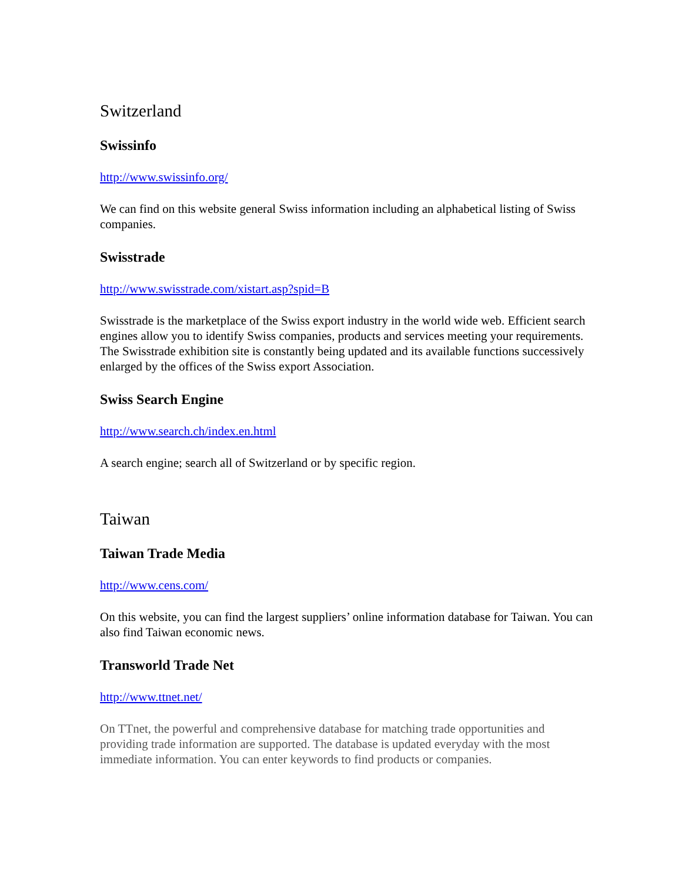Switzerland
Swissinfo
http://www.swissinfo.org/
We can find on this website general Swiss information including an alphabetical listing of Swiss companies.
Swisstrade
http://www.swisstrade.com/xistart.asp?spid=B
Swisstrade is the marketplace of the Swiss export industry in the world wide web. Efficient search engines allow you to identify Swiss companies, products and services meeting your requirements.
The Swisstrade exhibition site is constantly being updated and its available functions successively enlarged by the offices of the Swiss export Association.
Swiss Search Engine
http://www.search.ch/index.en.html
A search engine; search all of Switzerland or by specific region.
Taiwan
Taiwan Trade Media
http://www.cens.com/
On this website, you can find the largest suppliers’ online information database for Taiwan. You can also find Taiwan economic news.
Transworld Trade Net
http://www.ttnet.net/
On TTnet, the powerful and comprehensive database for matching trade opportunities and providing trade information are supported. The database is updated everyday with the most immediate information. You can enter keywords to find products or companies.